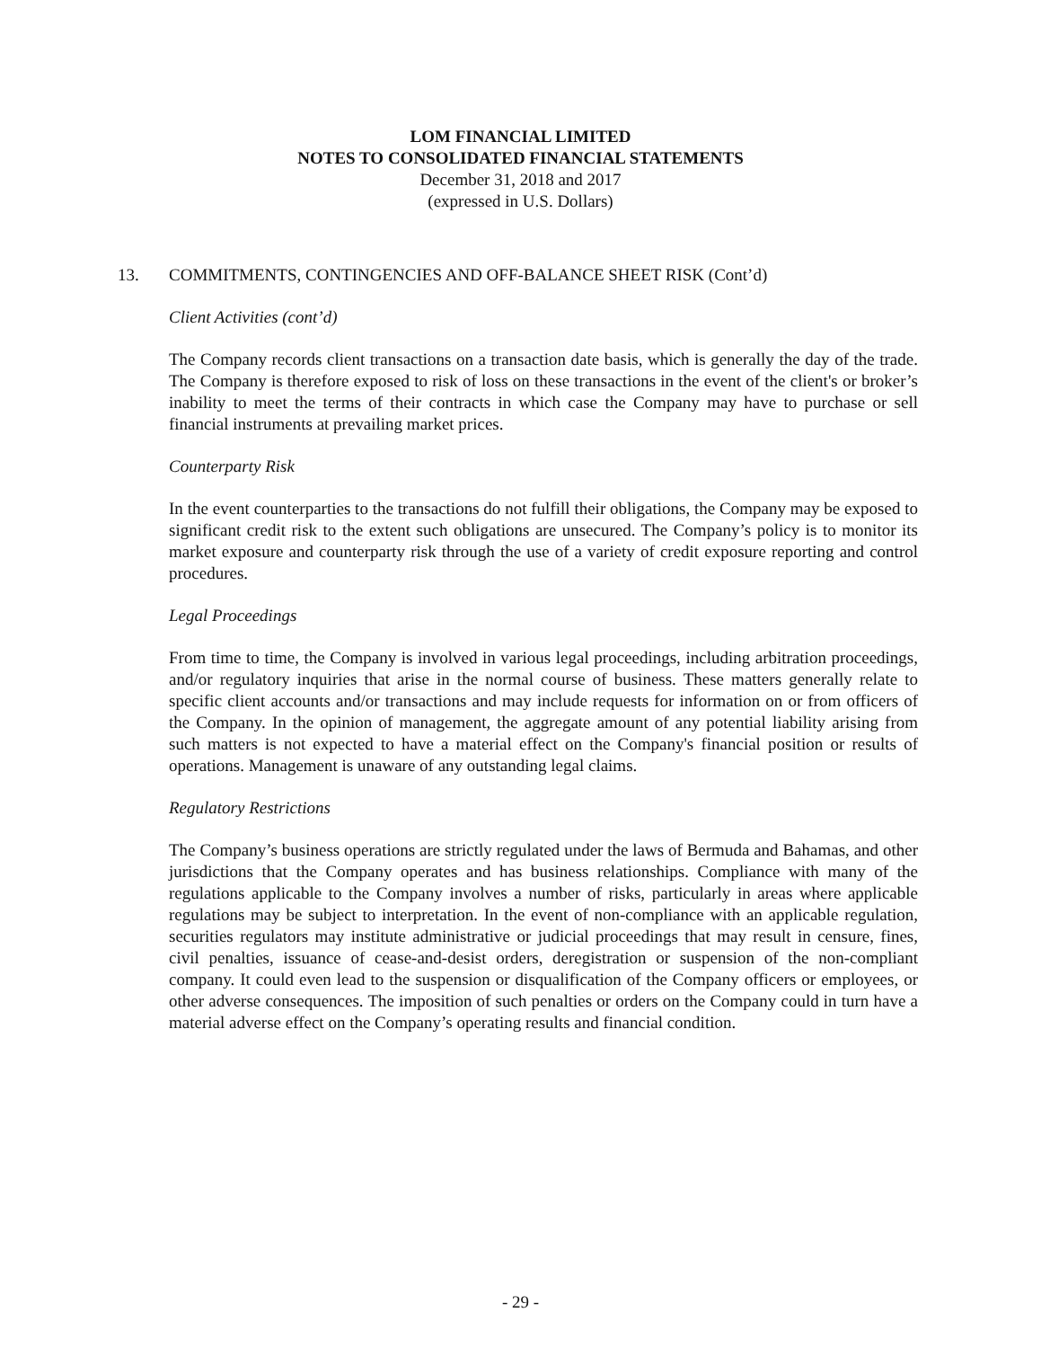LOM FINANCIAL LIMITED
NOTES TO CONSOLIDATED FINANCIAL STATEMENTS
December 31, 2018 and 2017
(expressed in U.S. Dollars)
13. COMMITMENTS, CONTINGENCIES AND OFF-BALANCE SHEET RISK (Cont’d)
Client Activities (cont’d)
The Company records client transactions on a transaction date basis, which is generally the day of the trade. The Company is therefore exposed to risk of loss on these transactions in the event of the client's or broker’s inability to meet the terms of their contracts in which case the Company may have to purchase or sell financial instruments at prevailing market prices.
Counterparty Risk
In the event counterparties to the transactions do not fulfill their obligations, the Company may be exposed to significant credit risk to the extent such obligations are unsecured. The Company’s policy is to monitor its market exposure and counterparty risk through the use of a variety of credit exposure reporting and control procedures.
Legal Proceedings
From time to time, the Company is involved in various legal proceedings, including arbitration proceedings, and/or regulatory inquiries that arise in the normal course of business. These matters generally relate to specific client accounts and/or transactions and may include requests for information on or from officers of the Company. In the opinion of management, the aggregate amount of any potential liability arising from such matters is not expected to have a material effect on the Company's financial position or results of operations. Management is unaware of any outstanding legal claims.
Regulatory Restrictions
The Company’s business operations are strictly regulated under the laws of Bermuda and Bahamas, and other jurisdictions that the Company operates and has business relationships. Compliance with many of the regulations applicable to the Company involves a number of risks, particularly in areas where applicable regulations may be subject to interpretation. In the event of non-compliance with an applicable regulation, securities regulators may institute administrative or judicial proceedings that may result in censure, fines, civil penalties, issuance of cease-and-desist orders, deregistration or suspension of the non-compliant company. It could even lead to the suspension or disqualification of the Company officers or employees, or other adverse consequences. The imposition of such penalties or orders on the Company could in turn have a material adverse effect on the Company’s operating results and financial condition.
- 29 -